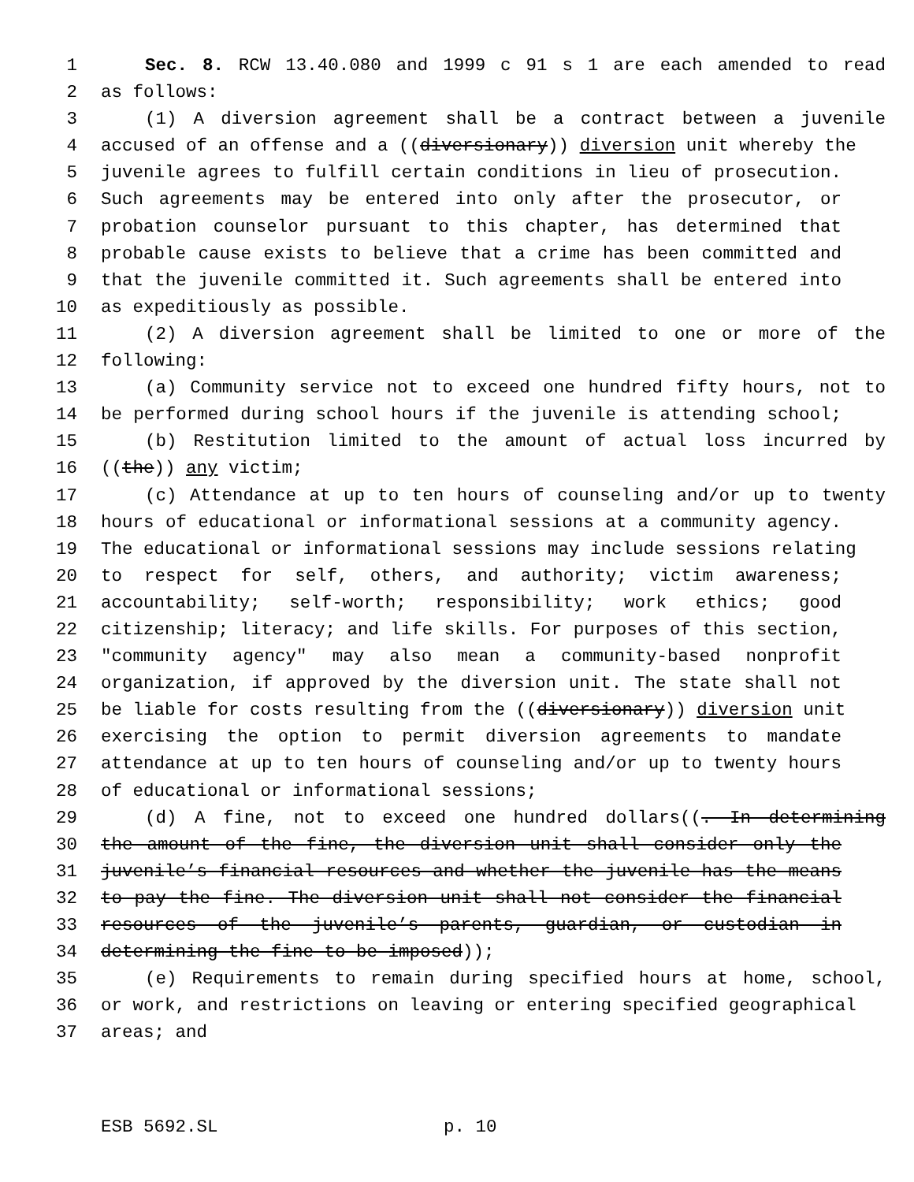1 Sec. 8. RCW 13.40.080 and 1999 c 91 s 1 are each amended to read
2 as follows:
3 (1) A diversion agreement shall be a contract between a juvenile
4 accused of an offense and a ((diversionary)) diversion unit whereby the
5 juvenile agrees to fulfill certain conditions in lieu of prosecution.
6 Such agreements may be entered into only after the prosecutor, or
7 probation counselor pursuant to this chapter, has determined that
8 probable cause exists to believe that a crime has been committed and
9 that the juvenile committed it. Such agreements shall be entered into
10 as expeditiously as possible.
11 (2) A diversion agreement shall be limited to one or more of the
12 following:
13 (a) Community service not to exceed one hundred fifty hours, not to
14 be performed during school hours if the juvenile is attending school;
15 (b) Restitution limited to the amount of actual loss incurred by
16 ((the)) any victim;
17 (c) Attendance at up to ten hours of counseling and/or up to twenty
18 hours of educational or informational sessions at a community agency.
19 The educational or informational sessions may include sessions relating
20 to respect for self, others, and authority; victim awareness;
21 accountability; self-worth; responsibility; work ethics; good
22 citizenship; literacy; and life skills. For purposes of this section,
23 "community agency" may also mean a community-based nonprofit
24 organization, if approved by the diversion unit. The state shall not
25 be liable for costs resulting from the ((diversionary)) diversion unit
26 exercising the option to permit diversion agreements to mandate
27 attendance at up to ten hours of counseling and/or up to twenty hours
28 of educational or informational sessions;
29 (d) A fine, not to exceed one hundred dollars((. In determining
30 the amount of the fine, the diversion unit shall consider only the
31 juvenile’s financial resources and whether the juvenile has the means
32 to pay the fine. The diversion unit shall not consider the financial
33 resources of the juvenile’s parents, guardian, or custodian in
34 determining the fine to be imposed));
35 (e) Requirements to remain during specified hours at home, school,
36 or work, and restrictions on leaving or entering specified geographical
37 areas; and
ESB 5692.SL p. 10